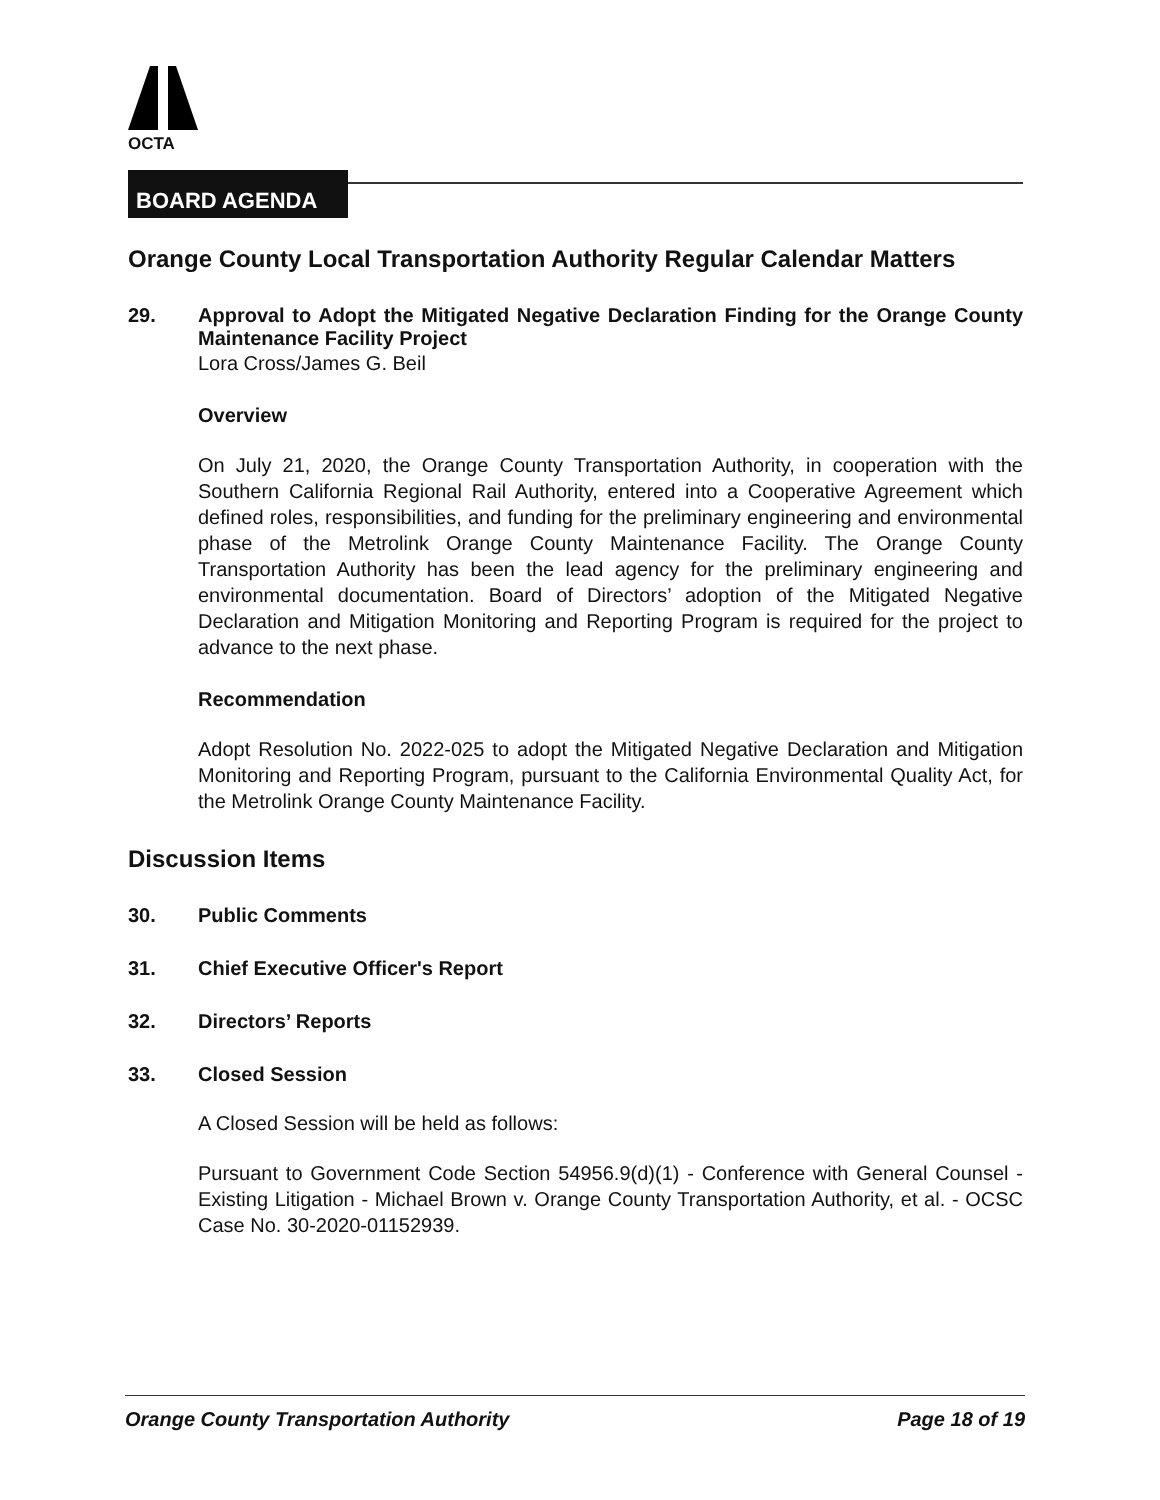OCTA
BOARD AGENDA
Orange County Local Transportation Authority Regular Calendar Matters
29. Approval to Adopt the Mitigated Negative Declaration Finding for the Orange County Maintenance Facility Project
Lora Cross/James G. Beil
Overview
On July 21, 2020, the Orange County Transportation Authority, in cooperation with the Southern California Regional Rail Authority, entered into a Cooperative Agreement which defined roles, responsibilities, and funding for the preliminary engineering and environmental phase of the Metrolink Orange County Maintenance Facility. The Orange County Transportation Authority has been the lead agency for the preliminary engineering and environmental documentation. Board of Directors’ adoption of the Mitigated Negative Declaration and Mitigation Monitoring and Reporting Program is required for the project to advance to the next phase.
Recommendation
Adopt Resolution No. 2022-025 to adopt the Mitigated Negative Declaration and Mitigation Monitoring and Reporting Program, pursuant to the California Environmental Quality Act, for the Metrolink Orange County Maintenance Facility.
Discussion Items
30. Public Comments
31. Chief Executive Officer's Report
32. Directors’ Reports
33. Closed Session
A Closed Session will be held as follows:
Pursuant to Government Code Section 54956.9(d)(1) - Conference with General Counsel - Existing Litigation - Michael Brown v. Orange County Transportation Authority, et al. - OCSC Case No. 30-2020-01152939.
Orange County Transportation Authority Page 18 of 19